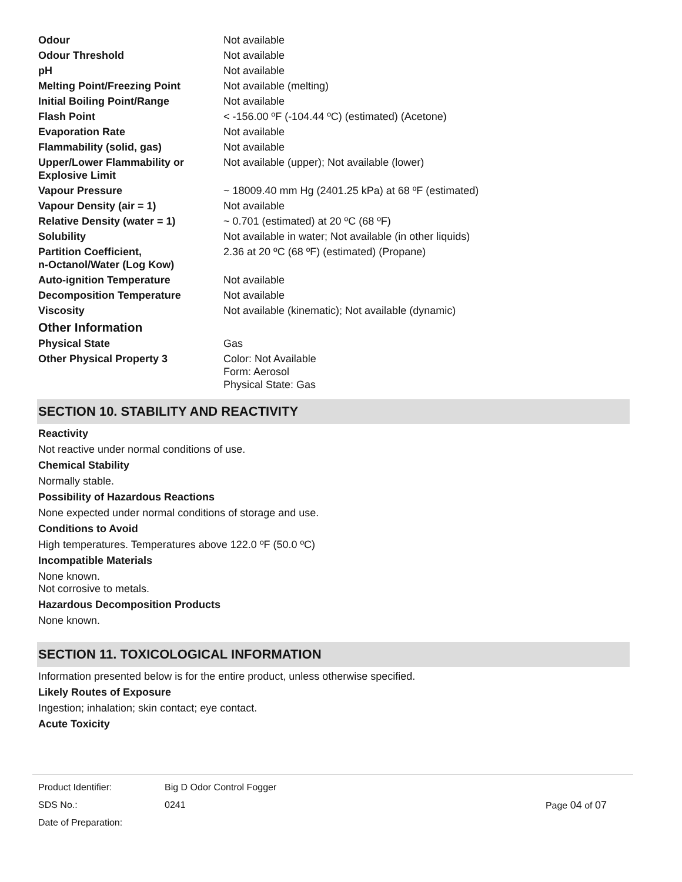| Odour | Not available |
| Odour Threshold | Not available |
| pH | Not available |
| Melting Point/Freezing Point | Not available (melting) |
| Initial Boiling Point/Range | Not available |
| Flash Point | < -156.00 ºF (-104.44 ºC) (estimated) (Acetone) |
| Evaporation Rate | Not available |
| Flammability (solid, gas) | Not available |
| Upper/Lower Flammability or Explosive Limit | Not available (upper); Not available (lower) |
| Vapour Pressure | ~ 18009.40 mm Hg (2401.25 kPa) at 68 ºF (estimated) |
| Vapour Density (air = 1) | Not available |
| Relative Density (water = 1) | ~ 0.701 (estimated) at 20 ºC (68 ºF) |
| Solubility | Not available in water; Not available (in other liquids) |
| Partition Coefficient, n-Octanol/Water (Log Kow) | 2.36 at 20 ºC (68 ºF) (estimated) (Propane) |
| Auto-ignition Temperature | Not available |
| Decomposition Temperature | Not available |
| Viscosity | Not available (kinematic); Not available (dynamic) |
Other Information
| Physical State | Gas |
| Other Physical Property 3 | Color: Not Available Form: Aerosol Physical State: Gas |
SECTION 10. STABILITY AND REACTIVITY
Reactivity
Not reactive under normal conditions of use.
Chemical Stability
Normally stable.
Possibility of Hazardous Reactions
None expected under normal conditions of storage and use.
Conditions to Avoid
High temperatures. Temperatures above 122.0 ºF (50.0 ºC)
Incompatible Materials
None known.
Not corrosive to metals.
Hazardous Decomposition Products
None known.
SECTION 11. TOXICOLOGICAL INFORMATION
Information presented below is for the entire product, unless otherwise specified.
Likely Routes of Exposure
Ingestion; inhalation; skin contact; eye contact.
Acute Toxicity
| Product Identifier: | Big D Odor Control Fogger | |
| SDS No.: | 0241 | Page 04 of 07 |
| Date of Preparation: | | |